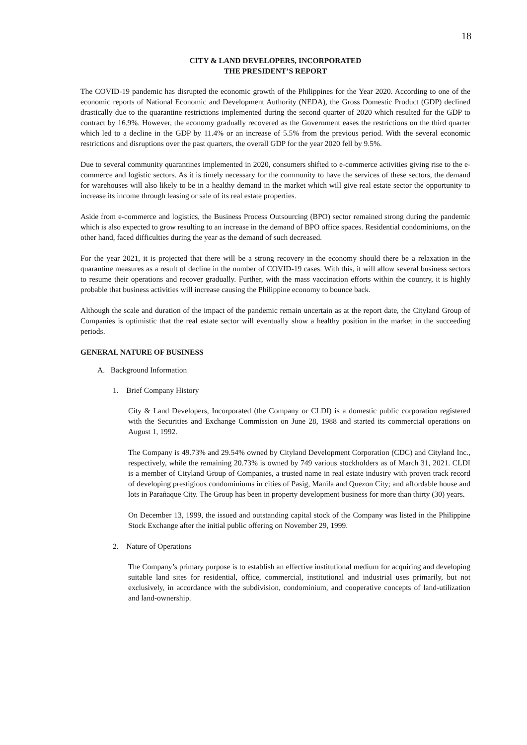18
CITY & LAND DEVELOPERS, INCORPORATED
THE PRESIDENT’S REPORT
The COVID-19 pandemic has disrupted the economic growth of the Philippines for the Year 2020. According to one of the economic reports of National Economic and Development Authority (NEDA), the Gross Domestic Product (GDP) declined drastically due to the quarantine restrictions implemented during the second quarter of 2020 which resulted for the GDP to contract by 16.9%. However, the economy gradually recovered as the Government eases the restrictions on the third quarter which led to a decline in the GDP by 11.4% or an increase of 5.5% from the previous period. With the several economic restrictions and disruptions over the past quarters, the overall GDP for the year 2020 fell by 9.5%.
Due to several community quarantines implemented in 2020, consumers shifted to e-commerce activities giving rise to the e-commerce and logistic sectors. As it is timely necessary for the community to have the services of these sectors, the demand for warehouses will also likely to be in a healthy demand in the market which will give real estate sector the opportunity to increase its income through leasing or sale of its real estate properties.
Aside from e-commerce and logistics, the Business Process Outsourcing (BPO) sector remained strong during the pandemic which is also expected to grow resulting to an increase in the demand of BPO office spaces. Residential condominiums, on the other hand, faced difficulties during the year as the demand of such decreased.
For the year 2021, it is projected that there will be a strong recovery in the economy should there be a relaxation in the quarantine measures as a result of decline in the number of COVID-19 cases. With this, it will allow several business sectors to resume their operations and recover gradually. Further, with the mass vaccination efforts within the country, it is highly probable that business activities will increase causing the Philippine economy to bounce back.
Although the scale and duration of the impact of the pandemic remain uncertain as at the report date, the Cityland Group of Companies is optimistic that the real estate sector will eventually show a healthy position in the market in the succeeding periods.
GENERAL NATURE OF BUSINESS
A. Background Information
1. Brief Company History
City & Land Developers, Incorporated (the Company or CLDI) is a domestic public corporation registered with the Securities and Exchange Commission on June 28, 1988 and started its commercial operations on August 1, 1992.
The Company is 49.73% and 29.54% owned by Cityland Development Corporation (CDC) and Cityland Inc., respectively, while the remaining 20.73% is owned by 749 various stockholders as of March 31, 2021. CLDI is a member of Cityland Group of Companies, a trusted name in real estate industry with proven track record of developing prestigious condominiums in cities of Pasig, Manila and Quezon City; and affordable house and lots in Parañaque City. The Group has been in property development business for more than thirty (30) years.
On December 13, 1999, the issued and outstanding capital stock of the Company was listed in the Philippine Stock Exchange after the initial public offering on November 29, 1999.
2. Nature of Operations
The Company’s primary purpose is to establish an effective institutional medium for acquiring and developing suitable land sites for residential, office, commercial, institutional and industrial uses primarily, but not exclusively, in accordance with the subdivision, condominium, and cooperative concepts of land-utilization and land-ownership.